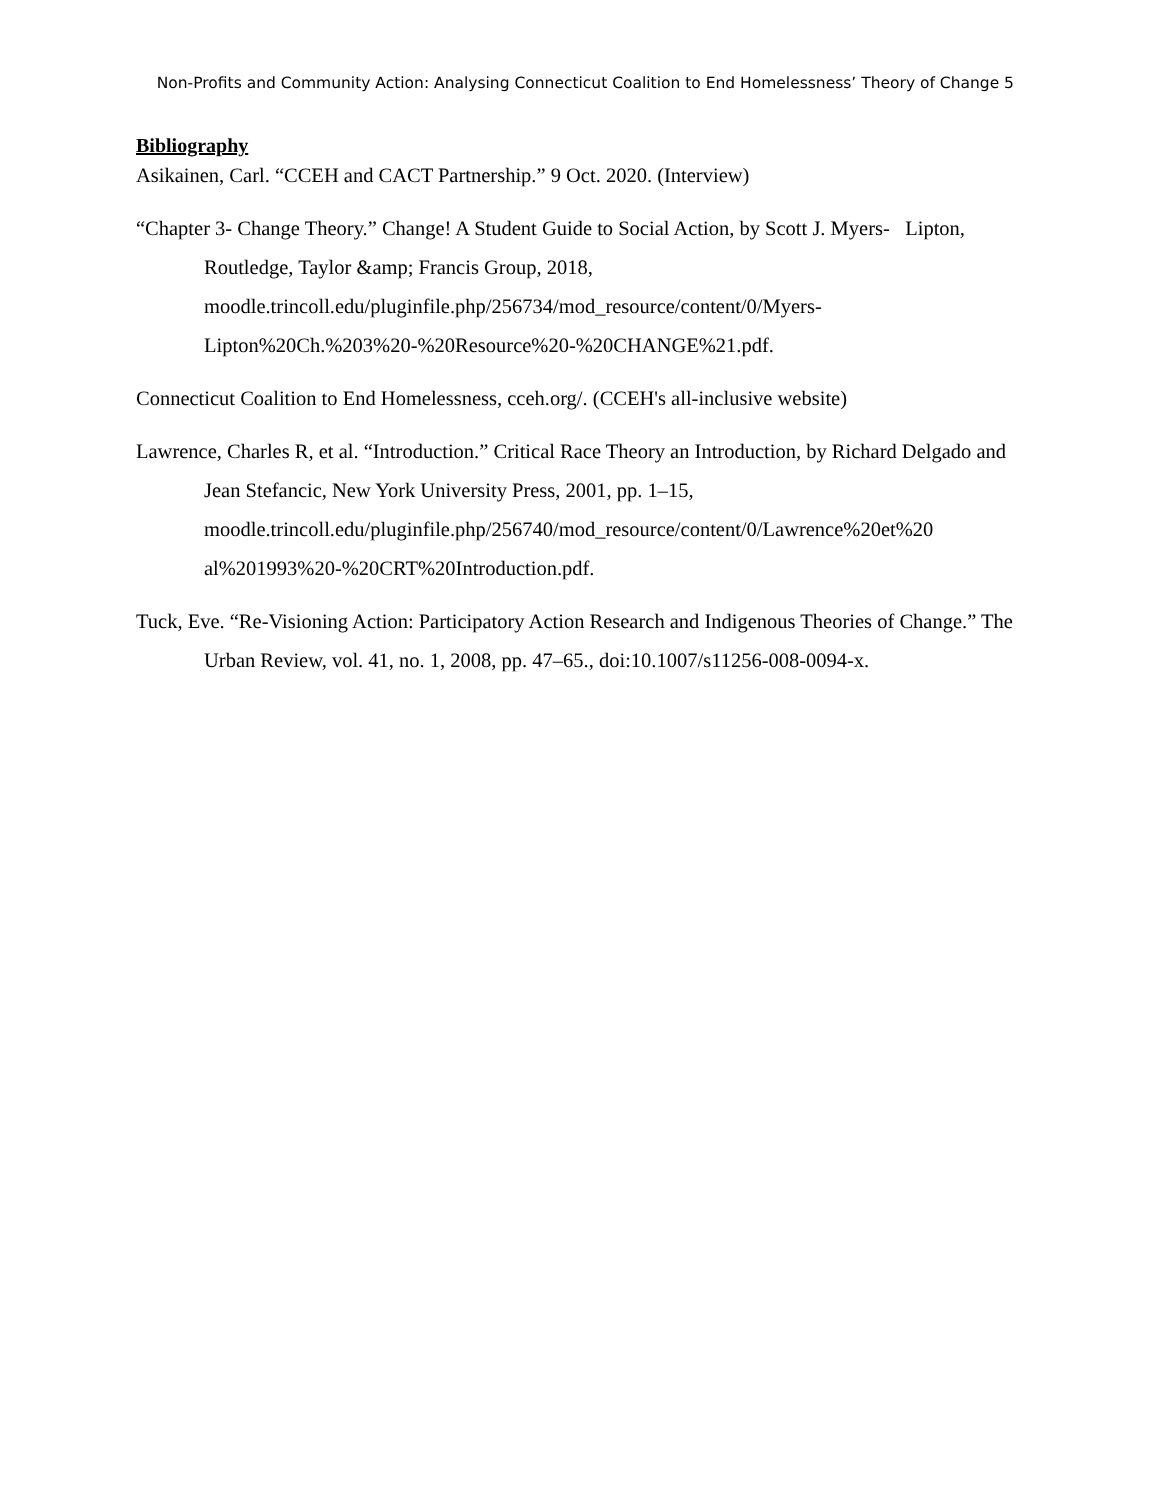Non-Profits and Community Action: Analysing Connecticut Coalition to End Homelessness’ Theory of Change 5
Bibliography
Asikainen, Carl. “CCEH and CACT Partnership.” 9 Oct. 2020. (Interview)
“Chapter 3- Change Theory.” Change! A Student Guide to Social Action, by Scott J. Myers- Lipton, Routledge, Taylor &amp; Francis Group, 2018, moodle.trincoll.edu/pluginfile.php/256734/mod_resource/content/0/Myers-Lipton%20Ch.%203%20-%20Resource%20-%20CHANGE%21.pdf.
Connecticut Coalition to End Homelessness, cceh.org/. (CCEH's all-inclusive website)
Lawrence, Charles R, et al. “Introduction.” Critical Race Theory an Introduction, by Richard Delgado and Jean Stefancic, New York University Press, 2001, pp. 1–15, moodle.trincoll.edu/pluginfile.php/256740/mod_resource/content/0/Lawrence%20et%20 al%201993%20-%20CRT%20Introduction.pdf.
Tuck, Eve. “Re-Visioning Action: Participatory Action Research and Indigenous Theories of Change.” The Urban Review, vol. 41, no. 1, 2008, pp. 47–65., doi:10.1007/s11256-008-0094-x.